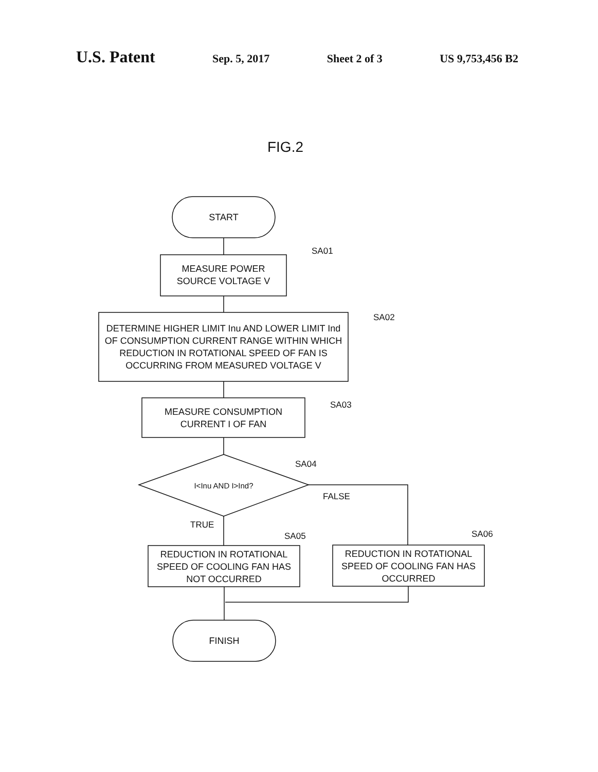U.S. Patent Sep. 5, 2017 Sheet 2 of 3 US 9,753,456 B2
FIG.2
MEASURE POWER
SOURCE VOLTAGE V
DETERMINE HIGHER LIMIT Inu AND LOWER LIMIT Ind OF CONSUMPTION CURRENT RANGE WITHIN WHICH REDUCTION IN ROTATIONAL SPEED OF FAN IS OCCURRING FROM MEASURED VOLTAGE V
MEASURE CONSUMPTION
CURRENT I OF FAN
START
I<Inu AND I>Ind?
REDUCTION IN ROTATIONAL SPEED OF COOLING FAN HAS NOT OCCURRED
REDUCTION IN ROTATIONAL SPEED OF COOLING FAN HAS OCCURRED
FINISH
SA01
SA02
SA03
SA04
SA05 SA06
FALSE
TRUE